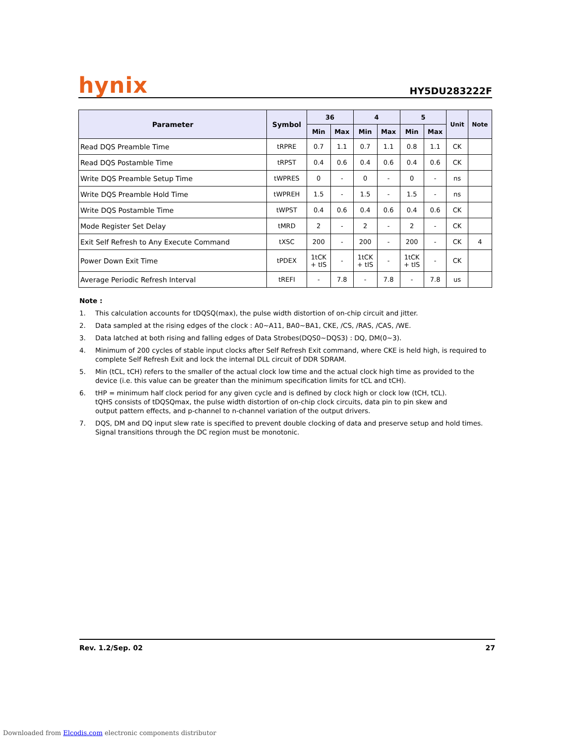hynix HY5DU283222F
| Parameter | Symbol | 36 | | 4 | | 5 | | Unit | Note |
| --- | --- | --- | --- | --- | --- | --- | --- | --- | --- |
| | | Min | Max | Min | Max | Min | Max | | |
| Read DQS Preamble Time | tRPRE | 0.7 | 1.1 | 0.7 | 1.1 | 0.8 | 1.1 | CK | |
| Read DQS Postamble Time | tRPST | 0.4 | 0.6 | 0.4 | 0.6 | 0.4 | 0.6 | CK | |
| Write DQS Preamble Setup Time | tWPRES | 0 | - | 0 | - | 0 | - | ns | |
| Write DQS Preamble Hold Time | tWPREH | 1.5 | - | 1.5 | - | 1.5 | - | ns | |
| Write DQS Postamble Time | tWPST | 0.4 | 0.6 | 0.4 | 0.6 | 0.4 | 0.6 | CK | |
| Mode Register Set Delay | tMRD | 2 | - | 2 | - | 2 | - | CK | |
| Exit Self Refresh to Any Execute Command | tXSC | 200 | - | 200 | - | 200 | - | CK | 4 |
| Power Down Exit Time | tPDEX | 1tCK + tIS | - | 1tCK + tIS | - | 1tCK + tIS | - | CK | |
| Average Periodic Refresh Interval | tREFI | - | 7.8 | - | 7.8 | - | 7.8 | us | |
Note :
1. This calculation accounts for tDQSQ(max), the pulse width distortion of on-chip circuit and jitter.
2. Data sampled at the rising edges of the clock : A0~A11, BA0~BA1, CKE, /CS, /RAS, /CAS, /WE.
3. Data latched at both rising and falling edges of Data Strobes(DQS0~DQS3) : DQ, DM(0~3).
4. Minimum of 200 cycles of stable input clocks after Self Refresh Exit command, where CKE is held high, is required to complete Self Refresh Exit and lock the internal DLL circuit of DDR SDRAM.
5. Min (tCL, tCH) refers to the smaller of the actual clock low time and the actual clock high time as provided to the device (i.e. this value can be greater than the minimum specification limits for tCL and tCH).
6. tHP = minimum half clock period for any given cycle and is defined by clock high or clock low (tCH, tCL).
tQHS consists of tDQSQmax, the pulse width distortion of on-chip clock circuits, data pin to pin skew and
output pattern effects, and p-channel to n-channel variation of the output drivers.
7. DQS, DM and DQ input slew rate is specified to prevent double clocking of data and preserve setup and hold times.
Signal transitions through the DC region must be monotonic.
Rev. 1.2/Sep. 02 27
Downloaded from Elcodis.com electronic components distributor